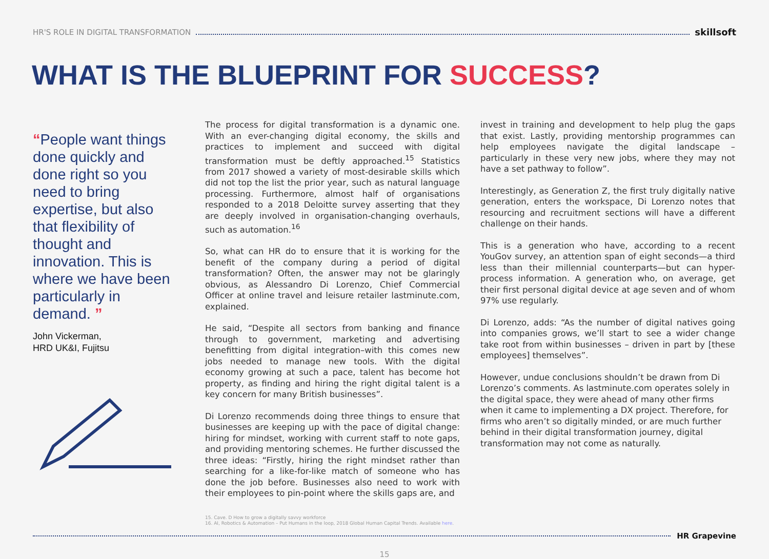HR'S ROLE IN DIGITAL TRANSFORMATION skillsoft
WHAT IS THE BLUEPRINT FOR SUCCESS?
“People want things done quickly and done right so you need to bring expertise, but also that flexibility of thought and innovation. This is where we have been particularly in demand. ”
John Vickerman,
HRD UK&I, Fujitsu
The process for digital transformation is a dynamic one. With an ever-changing digital economy, the skills and practices to implement and succeed with digital transformation must be deftly approached.<sup>15</sup> Statistics from 2017 showed a variety of most-desirable skills which did not top the list the prior year, such as natural language processing. Furthermore, almost half of organisations responded to a 2018 Deloitte survey asserting that they are deeply involved in organisation-changing overhauls, such as automation.<sup>16</sup>
So, what can HR do to ensure that it is working for the benefit of the company during a period of digital transformation? Often, the answer may not be glaringly obvious, as Alessandro Di Lorenzo, Chief Commercial Officer at online travel and leisure retailer lastminute.com, explained.
He said, “Despite all sectors from banking and finance through to government, marketing and advertising benefitting from digital integration–with this comes new jobs needed to manage new tools. With the digital economy growing at such a pace, talent has become hot property, as finding and hiring the right digital talent is a key concern for many British businesses”.
Di Lorenzo recommends doing three things to ensure that businesses are keeping up with the pace of digital change: hiring for mindset, working with current staff to note gaps, and providing mentoring schemes. He further discussed the three ideas: “Firstly, hiring the right mindset rather than searching for a like-for-like match of someone who has done the job before. Businesses also need to work with their employees to pin-point where the skills gaps are, and
invest in training and development to help plug the gaps that exist. Lastly, providing mentorship programmes can help employees navigate the digital landscape – particularly in these very new jobs, where they may not have a set pathway to follow”.
Interestingly, as Generation Z, the first truly digitally native generation, enters the workspace, Di Lorenzo notes that resourcing and recruitment sections will have a different challenge on their hands.
This is a generation who have, according to a recent YouGov survey, an attention span of eight seconds—a third less than their millennial counterparts—but can hyper-process information. A generation who, on average, get their first personal digital device at age seven and of whom 97% use regularly.
Di Lorenzo, adds: “As the number of digital natives going into companies grows, we’ll start to see a wider change take root from within businesses – driven in part by [these employees] themselves”.
However, undue conclusions shouldn’t be drawn from Di Lorenzo’s comments. As lastminute.com operates solely in the digital space, they were ahead of many other firms when it came to implementing a DX project. Therefore, for firms who aren’t so digitally minded, or are much further behind in their digital transformation journey, digital transformation may not come as naturally.
15. Cave. D How to grow a digitally savvy workforce
16. AI, Robotics & Automation – Put Humans in the loop, 2018 Global Human Capital Trends. Available here.
HR Grapevine
15